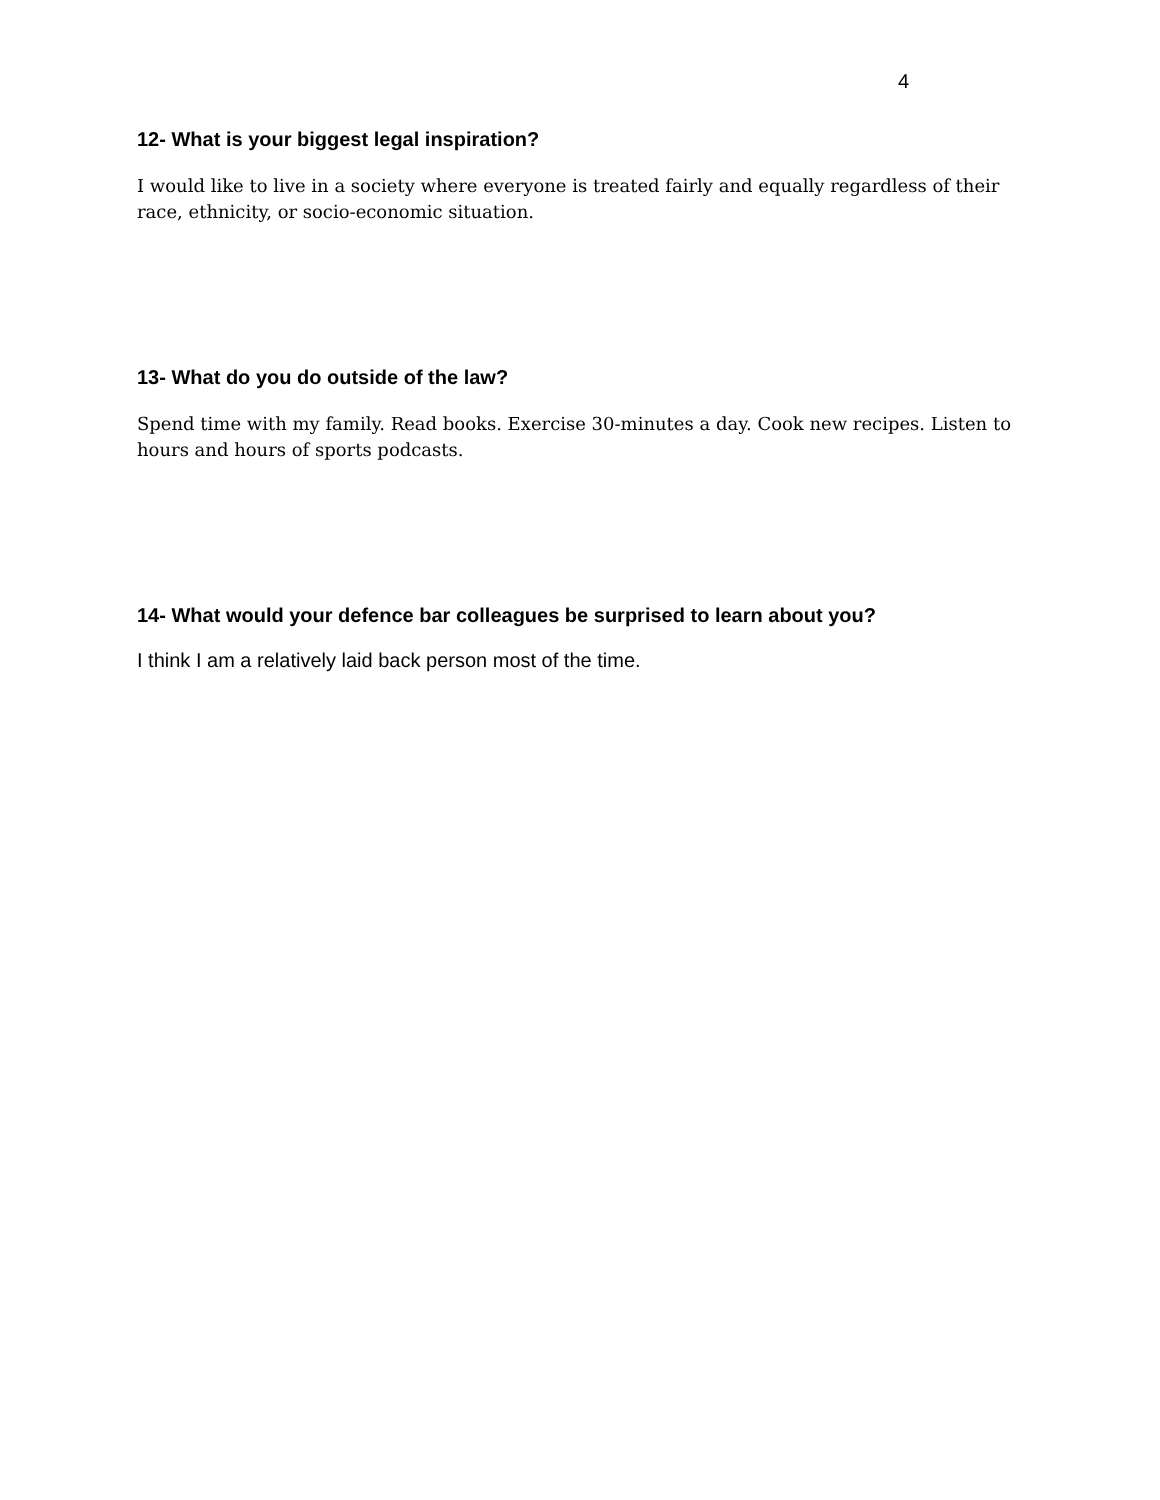4
12- What is your biggest legal inspiration?
I would like to live in a society where everyone is treated fairly and equally regardless of their race, ethnicity, or socio-economic situation.
13- What do you do outside of the law?
Spend time with my family. Read books. Exercise 30-minutes a day. Cook new recipes. Listen to hours and hours of sports podcasts.
14- What would your defence bar colleagues be surprised to learn about you?
I think I am a relatively laid back person most of the time.